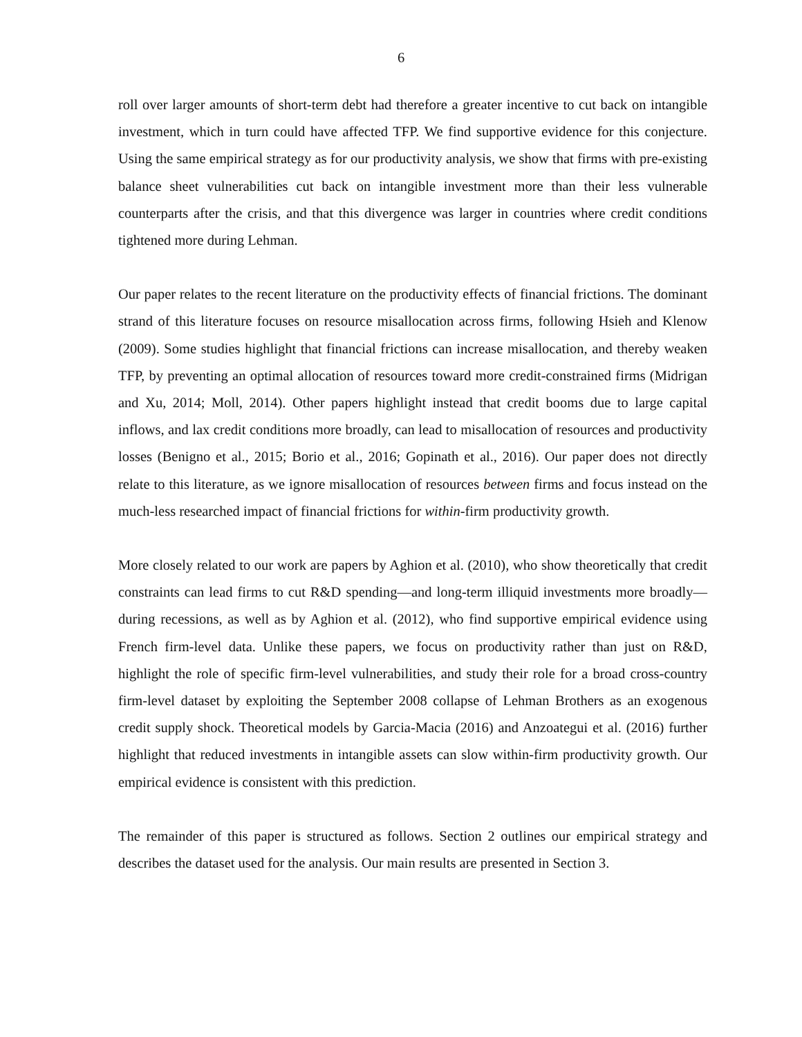6
roll over larger amounts of short-term debt had therefore a greater incentive to cut back on intangible investment, which in turn could have affected TFP. We find supportive evidence for this conjecture. Using the same empirical strategy as for our productivity analysis, we show that firms with pre-existing balance sheet vulnerabilities cut back on intangible investment more than their less vulnerable counterparts after the crisis, and that this divergence was larger in countries where credit conditions tightened more during Lehman.
Our paper relates to the recent literature on the productivity effects of financial frictions. The dominant strand of this literature focuses on resource misallocation across firms, following Hsieh and Klenow (2009). Some studies highlight that financial frictions can increase misallocation, and thereby weaken TFP, by preventing an optimal allocation of resources toward more credit-constrained firms (Midrigan and Xu, 2014; Moll, 2014). Other papers highlight instead that credit booms due to large capital inflows, and lax credit conditions more broadly, can lead to misallocation of resources and productivity losses (Benigno et al., 2015; Borio et al., 2016; Gopinath et al., 2016). Our paper does not directly relate to this literature, as we ignore misallocation of resources between firms and focus instead on the much-less researched impact of financial frictions for within-firm productivity growth.
More closely related to our work are papers by Aghion et al. (2010), who show theoretically that credit constraints can lead firms to cut R&D spending—and long-term illiquid investments more broadly—during recessions, as well as by Aghion et al. (2012), who find supportive empirical evidence using French firm-level data. Unlike these papers, we focus on productivity rather than just on R&D, highlight the role of specific firm-level vulnerabilities, and study their role for a broad cross-country firm-level dataset by exploiting the September 2008 collapse of Lehman Brothers as an exogenous credit supply shock. Theoretical models by Garcia-Macia (2016) and Anzoategui et al. (2016) further highlight that reduced investments in intangible assets can slow within-firm productivity growth. Our empirical evidence is consistent with this prediction.
The remainder of this paper is structured as follows. Section 2 outlines our empirical strategy and describes the dataset used for the analysis. Our main results are presented in Section 3.